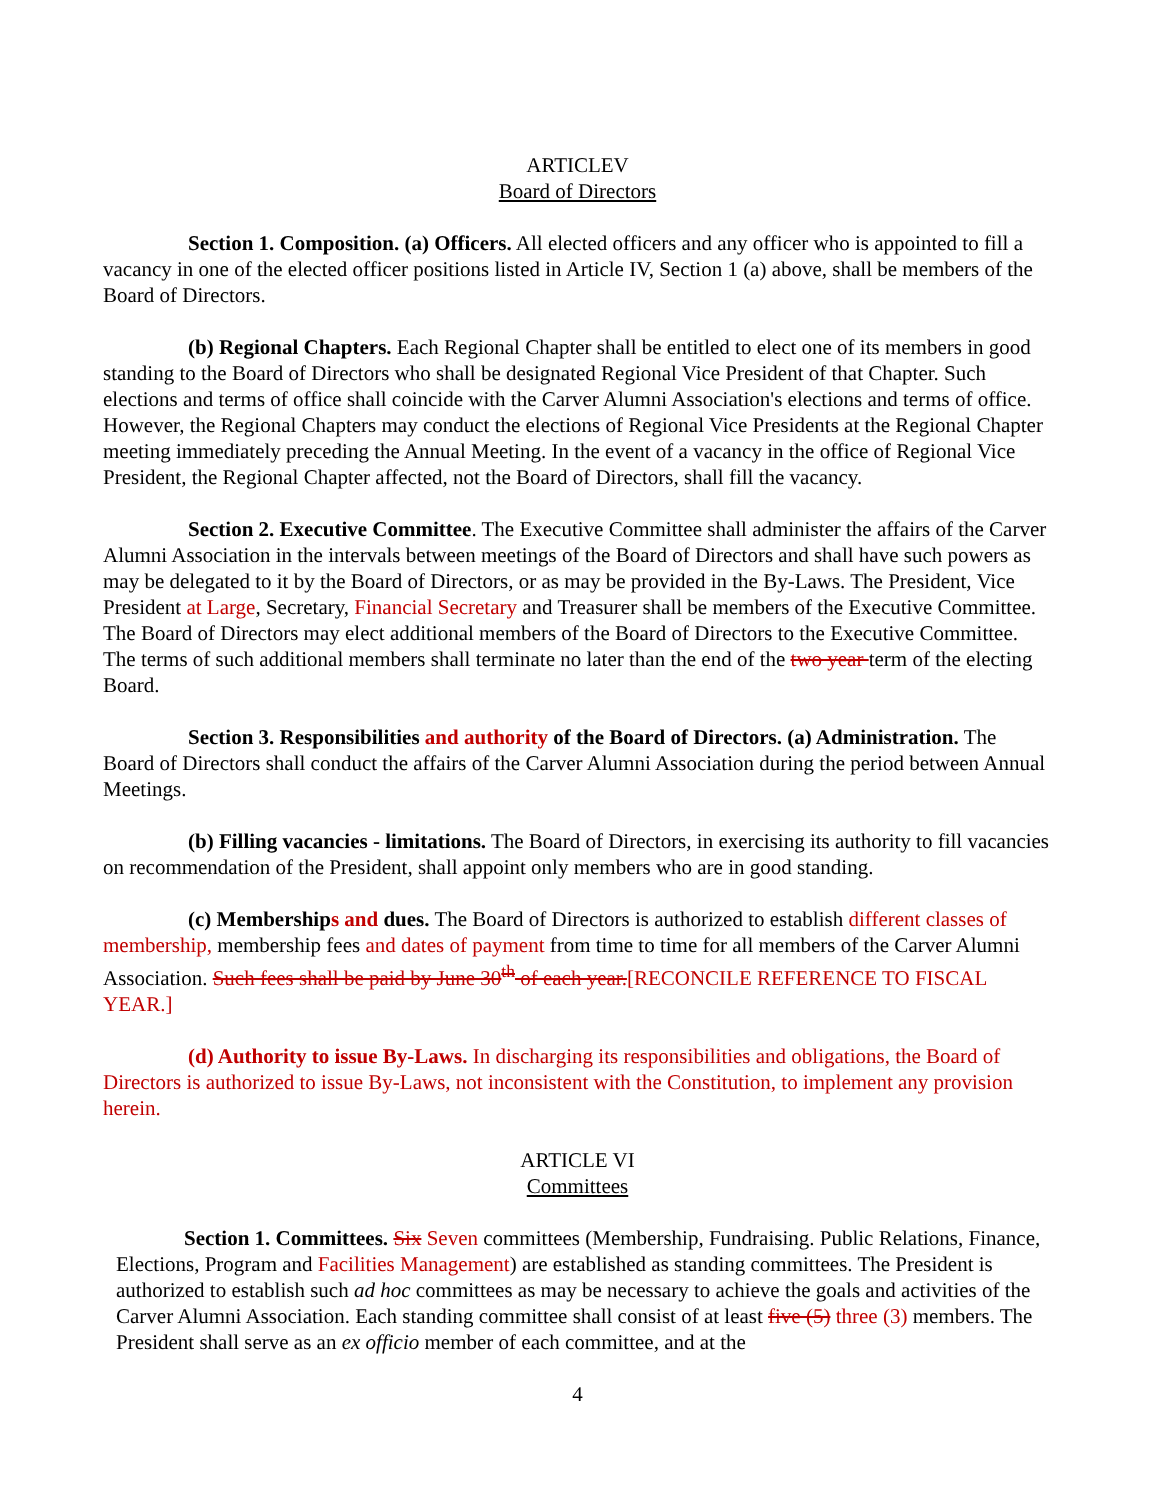ARTICLEV
Board of Directors
Section 1. Composition. (a) Officers. All elected officers and any officer who is appointed to fill a vacancy in one of the elected officer positions listed in Article IV, Section 1 (a) above, shall be members of the Board of Directors.
(b) Regional Chapters. Each Regional Chapter shall be entitled to elect one of its members in good standing to the Board of Directors who shall be designated Regional Vice President of that Chapter. Such elections and terms of office shall coincide with the Carver Alumni Association's elections and terms of office. However, the Regional Chapters may conduct the elections of Regional Vice Presidents at the Regional Chapter meeting immediately preceding the Annual Meeting. In the event of a vacancy in the office of Regional Vice President, the Regional Chapter affected, not the Board of Directors, shall fill the vacancy.
Section 2. Executive Committee. The Executive Committee shall administer the affairs of the Carver Alumni Association in the intervals between meetings of the Board of Directors and shall have such powers as may be delegated to it by the Board of Directors, or as may be provided in the By-Laws. The President, Vice President at Large, Secretary, Financial Secretary and Treasurer shall be members of the Executive Committee. The Board of Directors may elect additional members of the Board of Directors to the Executive Committee. The terms of such additional members shall terminate no later than the end of the two year term of the electing Board.
Section 3. Responsibilities and authority of the Board of Directors. (a) Administration. The Board of Directors shall conduct the affairs of the Carver Alumni Association during the period between Annual Meetings.
(b) Filling vacancies - limitations. The Board of Directors, in exercising its authority to fill vacancies on recommendation of the President, shall appoint only members who are in good standing.
(c) Memberships and dues. The Board of Directors is authorized to establish different classes of membership, membership fees and dates of payment from time to time for all members of the Carver Alumni Association. Such fees shall be paid by June 30<sup>th</sup> of each year.[RECONCILE REFERENCE TO FISCAL YEAR.]
(d) Authority to issue By-Laws. In discharging its responsibilities and obligations, the Board of Directors is authorized to issue By-Laws, not inconsistent with the Constitution, to implement any provision herein.
ARTICLE VI
Committees
Section 1. Committees. Six Seven committees (Membership, Fundraising. Public Relations, Finance, Elections, Program and Facilities Management) are established as standing committees. The President is authorized to establish such ad hoc committees as may be necessary to achieve the goals and activities of the Carver Alumni Association. Each standing committee shall consist of at least five (5) three (3) members. The President shall serve as an ex officio member of each committee, and at the
4